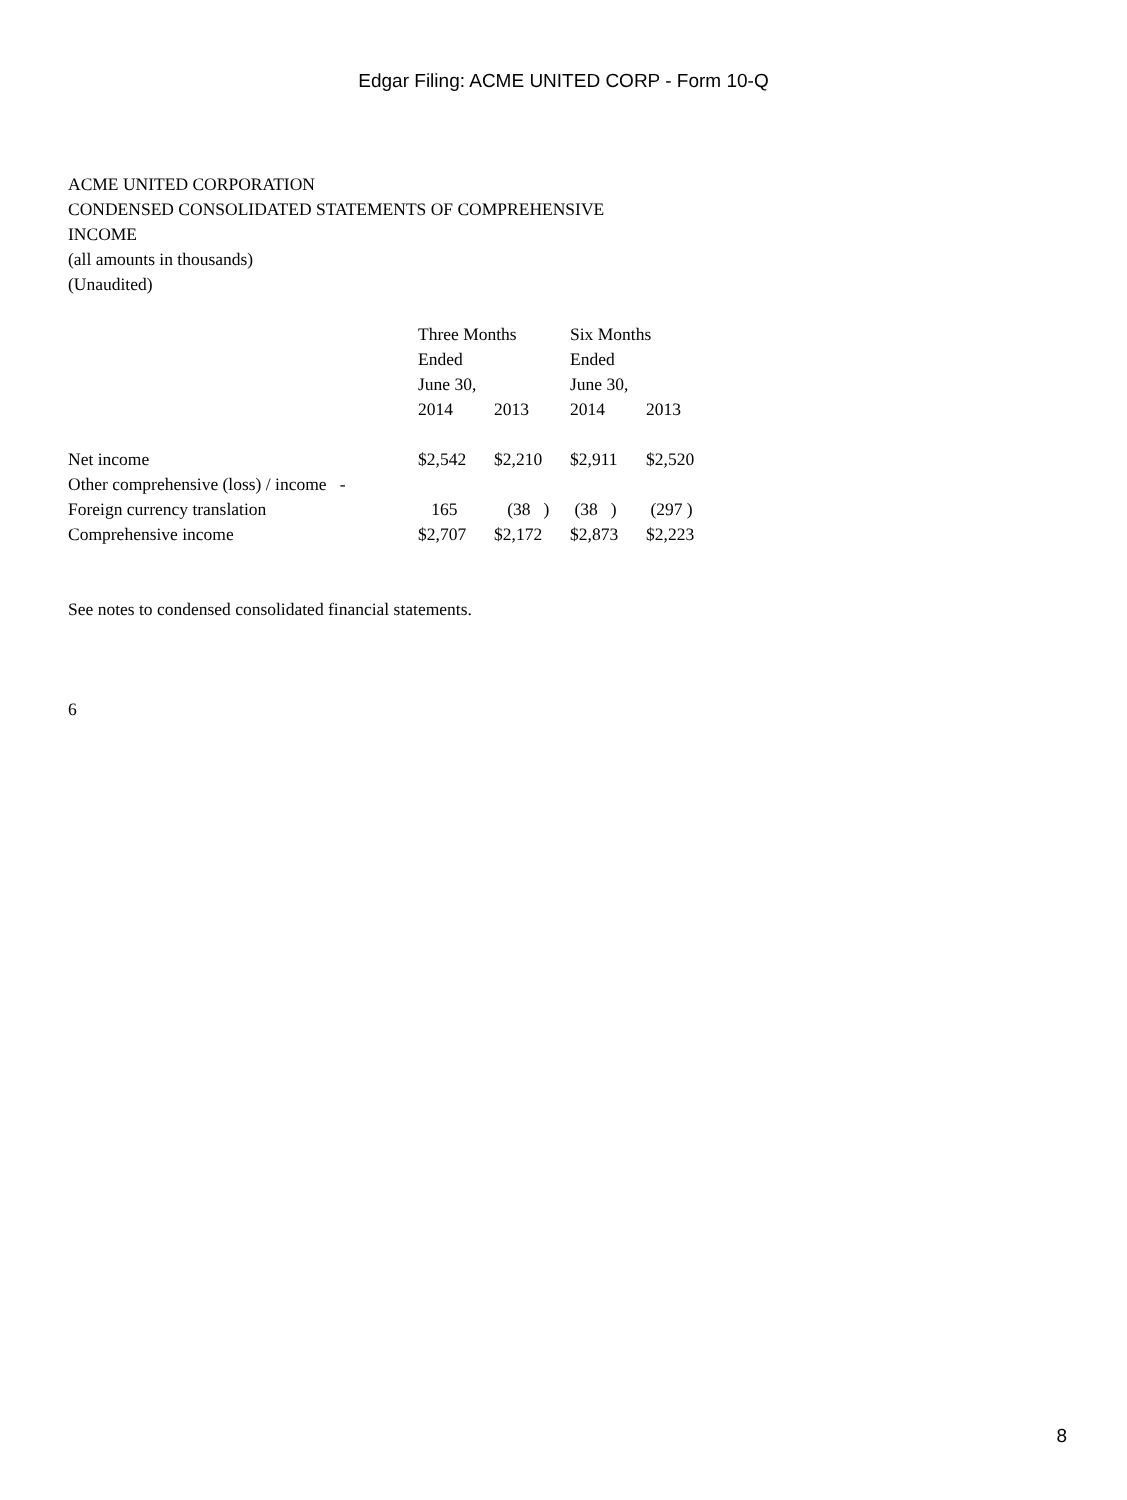Edgar Filing: ACME UNITED CORP - Form 10-Q
ACME UNITED CORPORATION
CONDENSED CONSOLIDATED STATEMENTS OF COMPREHENSIVE
INCOME
(all amounts in thousands)
(Unaudited)
| | Three Months Ended June 30, | | Six Months Ended June 30, | |
| | 2014 | 2013 | 2014 | 2013 |
| Net income | $2,542 | $2,210 | $2,911 | $2,520 |
| Other comprehensive (loss) / income - | | | | |
| Foreign currency translation | 165 | (38 ) | (38 ) | (297 ) |
| Comprehensive income | $2,707 | $2,172 | $2,873 | $2,223 |
See notes to condensed consolidated financial statements.
6
8